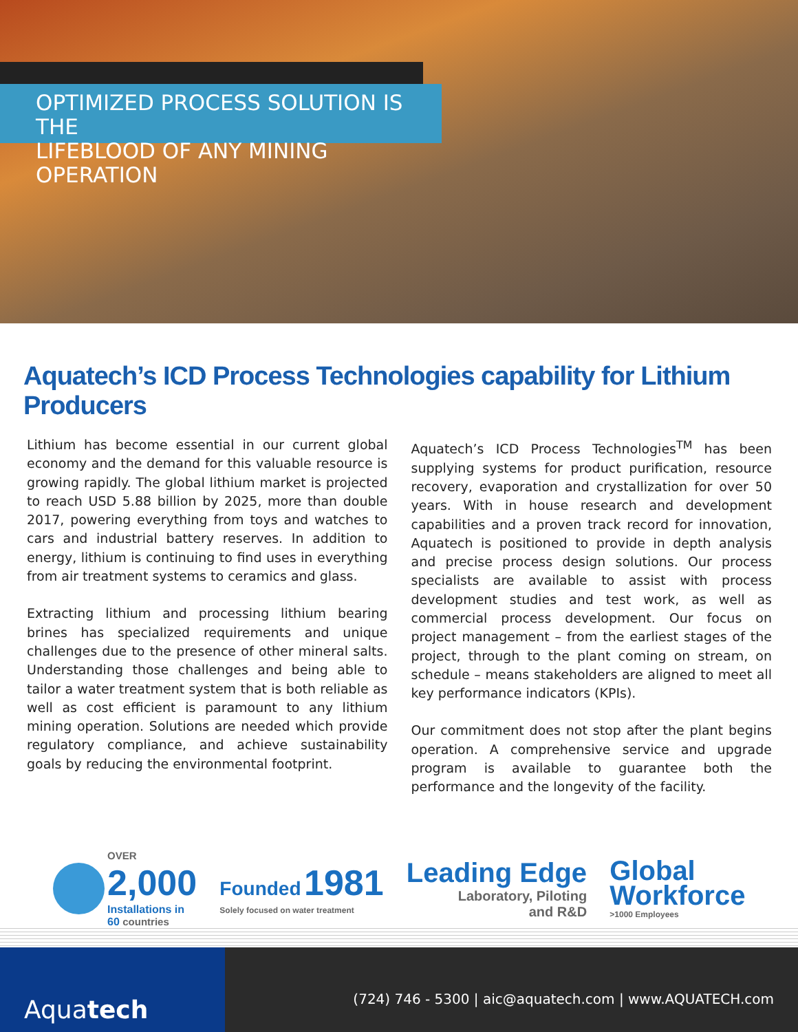OPTIMIZED PROCESS SOLUTION IS THE
LIFEBLOOD OF ANY MINING OPERATION
Aquatech’s ICD Process Technologies capability for Lithium Producers
Lithium has become essential in our current global economy and the demand for this valuable resource is growing rapidly. The global lithium market is projected to reach USD 5.88 billion by 2025, more than double 2017, powering everything from toys and watches to cars and industrial battery reserves. In addition to energy, lithium is continuing to find uses in everything from air treatment systems to ceramics and glass.
Extracting lithium and processing lithium bearing brines has specialized requirements and unique challenges due to the presence of other mineral salts. Understanding those challenges and being able to tailor a water treatment system that is both reliable as well as cost efficient is paramount to any lithium mining operation. Solutions are needed which provide regulatory compliance, and achieve sustainability goals by reducing the environmental footprint.
Aquatech’s ICD Process Technologies<sup>TM</sup> has been supplying systems for product purification, resource recovery, evaporation and crystallization for over 50 years. With in house research and development capabilities and a proven track record for innovation, Aquatech is positioned to provide in depth analysis and precise process design solutions. Our process specialists are available to assist with process development studies and test work, as well as commercial process development. Our focus on project management – from the earliest stages of the project, through to the plant coming on stream, on schedule – means stakeholders are aligned to meet all key performance indicators (KPIs).
Our commitment does not stop after the plant begins operation. A comprehensive service and upgrade program is available to guarantee both the performance and the longevity of the facility.
OVER
2,000
Installations in
60 countries
Founded 1981
Solely focused on water treatment
Leading Edge
Laboratory, Piloting
and R&D
Global
Workforce
>1000 Employees
Aquatech
(724) 746 - 5300 | aic@aquatech.com | www.AQUATECH.com